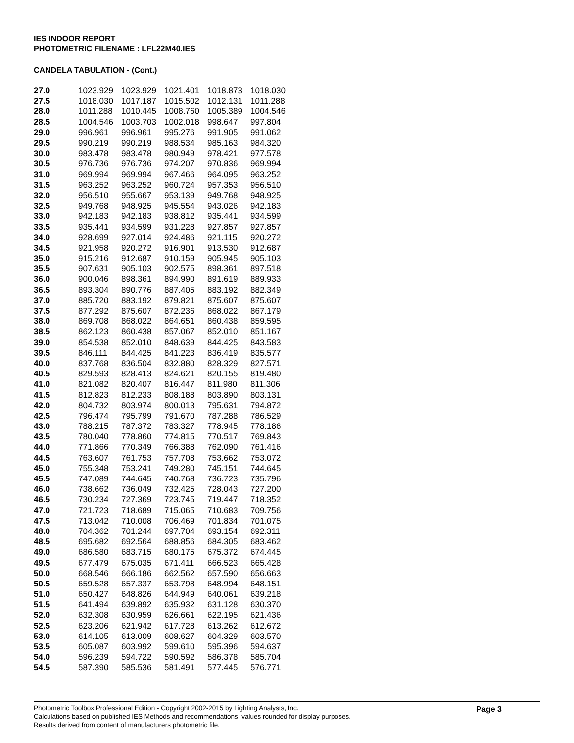IES INDOOR REPORT
PHOTOMETRIC FILENAME : LFL22M40.IES
CANDELA TABULATION - (Cont.)
| 27.0 | 1023.929 | 1023.929 | 1021.401 | 1018.873 | 1018.030 |
| 27.5 | 1018.030 | 1017.187 | 1015.502 | 1012.131 | 1011.288 |
| 28.0 | 1011.288 | 1010.445 | 1008.760 | 1005.389 | 1004.546 |
| 28.5 | 1004.546 | 1003.703 | 1002.018 | 998.647 | 997.804 |
| 29.0 | 996.961 | 996.961 | 995.276 | 991.905 | 991.062 |
| 29.5 | 990.219 | 990.219 | 988.534 | 985.163 | 984.320 |
| 30.0 | 983.478 | 983.478 | 980.949 | 978.421 | 977.578 |
| 30.5 | 976.736 | 976.736 | 974.207 | 970.836 | 969.994 |
| 31.0 | 969.994 | 969.994 | 967.466 | 964.095 | 963.252 |
| 31.5 | 963.252 | 963.252 | 960.724 | 957.353 | 956.510 |
| 32.0 | 956.510 | 955.667 | 953.139 | 949.768 | 948.925 |
| 32.5 | 949.768 | 948.925 | 945.554 | 943.026 | 942.183 |
| 33.0 | 942.183 | 942.183 | 938.812 | 935.441 | 934.599 |
| 33.5 | 935.441 | 934.599 | 931.228 | 927.857 | 927.857 |
| 34.0 | 928.699 | 927.014 | 924.486 | 921.115 | 920.272 |
| 34.5 | 921.958 | 920.272 | 916.901 | 913.530 | 912.687 |
| 35.0 | 915.216 | 912.687 | 910.159 | 905.945 | 905.103 |
| 35.5 | 907.631 | 905.103 | 902.575 | 898.361 | 897.518 |
| 36.0 | 900.046 | 898.361 | 894.990 | 891.619 | 889.933 |
| 36.5 | 893.304 | 890.776 | 887.405 | 883.192 | 882.349 |
| 37.0 | 885.720 | 883.192 | 879.821 | 875.607 | 875.607 |
| 37.5 | 877.292 | 875.607 | 872.236 | 868.022 | 867.179 |
| 38.0 | 869.708 | 868.022 | 864.651 | 860.438 | 859.595 |
| 38.5 | 862.123 | 860.438 | 857.067 | 852.010 | 851.167 |
| 39.0 | 854.538 | 852.010 | 848.639 | 844.425 | 843.583 |
| 39.5 | 846.111 | 844.425 | 841.223 | 836.419 | 835.577 |
| 40.0 | 837.768 | 836.504 | 832.880 | 828.329 | 827.571 |
| 40.5 | 829.593 | 828.413 | 824.621 | 820.155 | 819.480 |
| 41.0 | 821.082 | 820.407 | 816.447 | 811.980 | 811.306 |
| 41.5 | 812.823 | 812.233 | 808.188 | 803.890 | 803.131 |
| 42.0 | 804.732 | 803.974 | 800.013 | 795.631 | 794.872 |
| 42.5 | 796.474 | 795.799 | 791.670 | 787.288 | 786.529 |
| 43.0 | 788.215 | 787.372 | 783.327 | 778.945 | 778.186 |
| 43.5 | 780.040 | 778.860 | 774.815 | 770.517 | 769.843 |
| 44.0 | 771.866 | 770.349 | 766.388 | 762.090 | 761.416 |
| 44.5 | 763.607 | 761.753 | 757.708 | 753.662 | 753.072 |
| 45.0 | 755.348 | 753.241 | 749.280 | 745.151 | 744.645 |
| 45.5 | 747.089 | 744.645 | 740.768 | 736.723 | 735.796 |
| 46.0 | 738.662 | 736.049 | 732.425 | 728.043 | 727.200 |
| 46.5 | 730.234 | 727.369 | 723.745 | 719.447 | 718.352 |
| 47.0 | 721.723 | 718.689 | 715.065 | 710.683 | 709.756 |
| 47.5 | 713.042 | 710.008 | 706.469 | 701.834 | 701.075 |
| 48.0 | 704.362 | 701.244 | 697.704 | 693.154 | 692.311 |
| 48.5 | 695.682 | 692.564 | 688.856 | 684.305 | 683.462 |
| 49.0 | 686.580 | 683.715 | 680.175 | 675.372 | 674.445 |
| 49.5 | 677.479 | 675.035 | 671.411 | 666.523 | 665.428 |
| 50.0 | 668.546 | 666.186 | 662.562 | 657.590 | 656.663 |
| 50.5 | 659.528 | 657.337 | 653.798 | 648.994 | 648.151 |
| 51.0 | 650.427 | 648.826 | 644.949 | 640.061 | 639.218 |
| 51.5 | 641.494 | 639.892 | 635.932 | 631.128 | 630.370 |
| 52.0 | 632.308 | 630.959 | 626.661 | 622.195 | 621.436 |
| 52.5 | 623.206 | 621.942 | 617.728 | 613.262 | 612.672 |
| 53.0 | 614.105 | 613.009 | 608.627 | 604.329 | 603.570 |
| 53.5 | 605.087 | 603.992 | 599.610 | 595.396 | 594.637 |
| 54.0 | 596.239 | 594.722 | 590.592 | 586.378 | 585.704 |
| 54.5 | 587.390 | 585.536 | 581.491 | 577.445 | 576.771 |
Page 3
Photometric Toolbox Professional Edition - Copyright 2002-2015 by Lighting Analysts, Inc.
Calculations based on published IES Methods and recommendations, values rounded for display purposes.
Results derived from content of manufacturers photometric file.